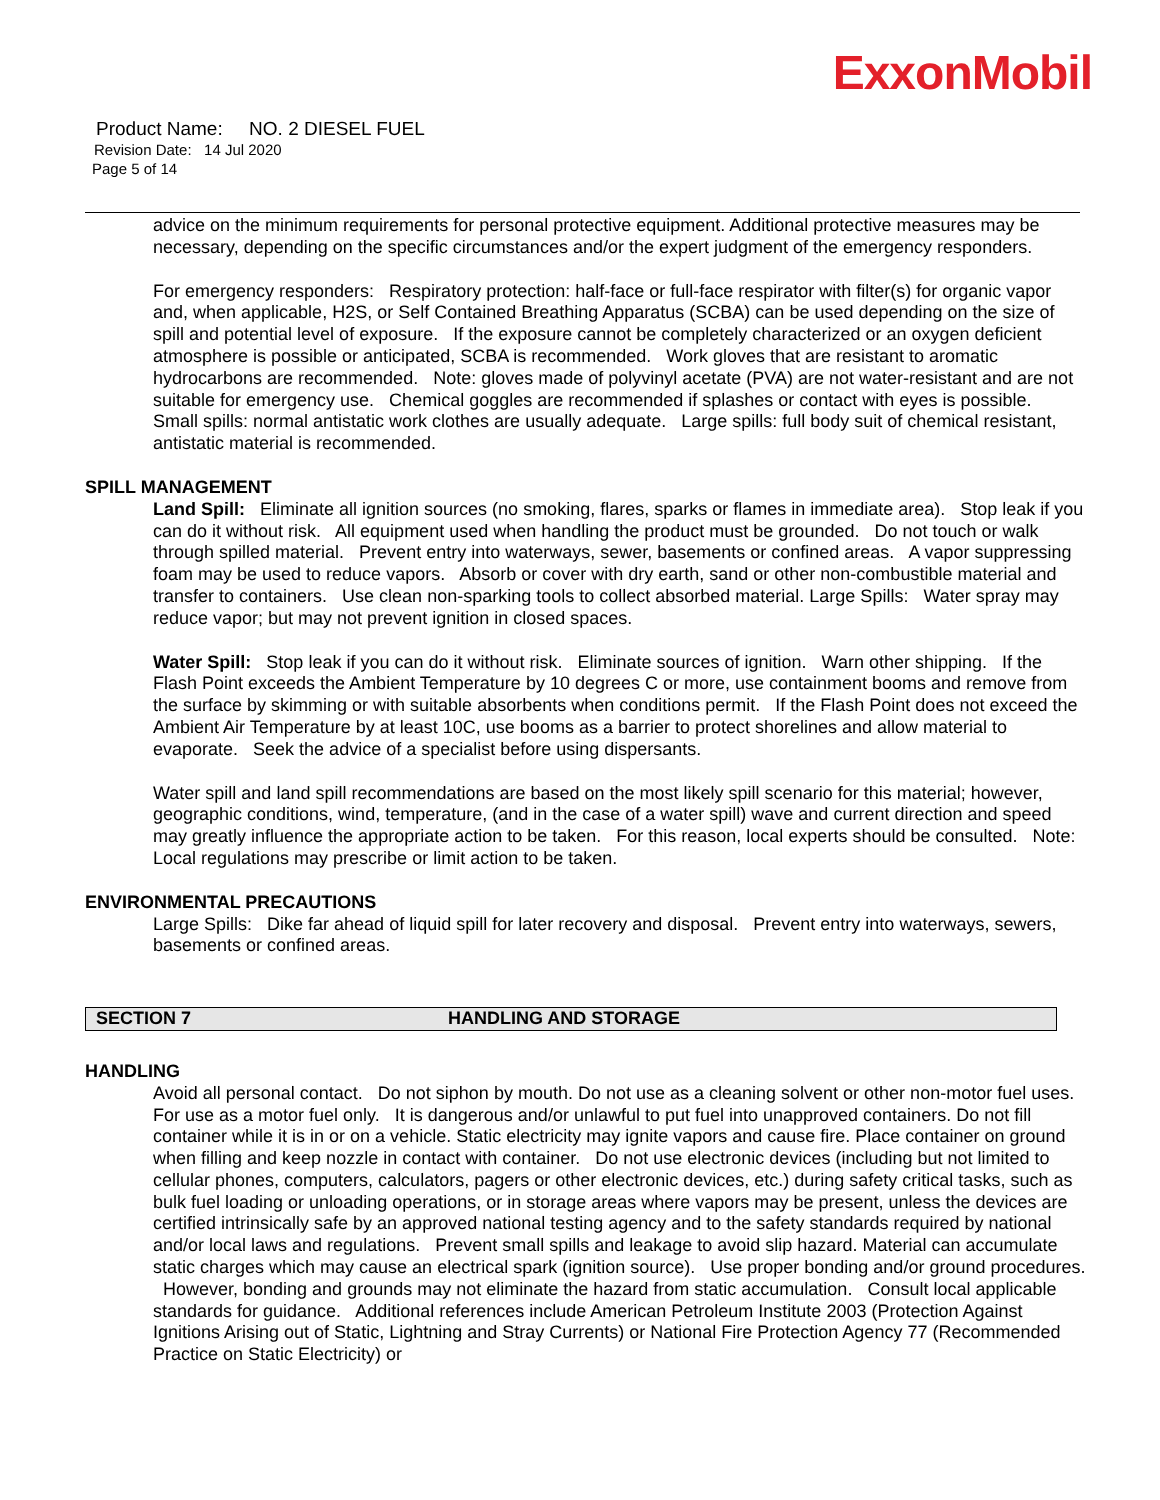ExxonMobil
Product Name: NO. 2 DIESEL FUEL
Revision Date: 14 Jul 2020
Page 5 of 14
advice on the minimum requirements for personal protective equipment. Additional protective measures may be necessary, depending on the specific circumstances and/or the expert judgment of the emergency responders.
For emergency responders: Respiratory protection: half-face or full-face respirator with filter(s) for organic vapor and, when applicable, H2S, or Self Contained Breathing Apparatus (SCBA) can be used depending on the size of spill and potential level of exposure. If the exposure cannot be completely characterized or an oxygen deficient atmosphere is possible or anticipated, SCBA is recommended. Work gloves that are resistant to aromatic hydrocarbons are recommended. Note: gloves made of polyvinyl acetate (PVA) are not water-resistant and are not suitable for emergency use. Chemical goggles are recommended if splashes or contact with eyes is possible. Small spills: normal antistatic work clothes are usually adequate. Large spills: full body suit of chemical resistant, antistatic material is recommended.
SPILL MANAGEMENT
Land Spill: Eliminate all ignition sources (no smoking, flares, sparks or flames in immediate area). Stop leak if you can do it without risk. All equipment used when handling the product must be grounded. Do not touch or walk through spilled material. Prevent entry into waterways, sewer, basements or confined areas. A vapor suppressing foam may be used to reduce vapors. Absorb or cover with dry earth, sand or other non-combustible material and transfer to containers. Use clean non-sparking tools to collect absorbed material. Large Spills: Water spray may reduce vapor; but may not prevent ignition in closed spaces.
Water Spill: Stop leak if you can do it without risk. Eliminate sources of ignition. Warn other shipping. If the Flash Point exceeds the Ambient Temperature by 10 degrees C or more, use containment booms and remove from the surface by skimming or with suitable absorbents when conditions permit. If the Flash Point does not exceed the Ambient Air Temperature by at least 10C, use booms as a barrier to protect shorelines and allow material to evaporate. Seek the advice of a specialist before using dispersants.
Water spill and land spill recommendations are based on the most likely spill scenario for this material; however, geographic conditions, wind, temperature, (and in the case of a water spill) wave and current direction and speed may greatly influence the appropriate action to be taken. For this reason, local experts should be consulted. Note: Local regulations may prescribe or limit action to be taken.
ENVIRONMENTAL PRECAUTIONS
Large Spills: Dike far ahead of liquid spill for later recovery and disposal. Prevent entry into waterways, sewers, basements or confined areas.
SECTION 7 HANDLING AND STORAGE
HANDLING
Avoid all personal contact. Do not siphon by mouth. Do not use as a cleaning solvent or other non-motor fuel uses. For use as a motor fuel only. It is dangerous and/or unlawful to put fuel into unapproved containers. Do not fill container while it is in or on a vehicle. Static electricity may ignite vapors and cause fire. Place container on ground when filling and keep nozzle in contact with container. Do not use electronic devices (including but not limited to cellular phones, computers, calculators, pagers or other electronic devices, etc.) during safety critical tasks, such as bulk fuel loading or unloading operations, or in storage areas where vapors may be present, unless the devices are certified intrinsically safe by an approved national testing agency and to the safety standards required by national and/or local laws and regulations. Prevent small spills and leakage to avoid slip hazard. Material can accumulate static charges which may cause an electrical spark (ignition source). Use proper bonding and/or ground procedures. However, bonding and grounds may not eliminate the hazard from static accumulation. Consult local applicable standards for guidance. Additional references include American Petroleum Institute 2003 (Protection Against Ignitions Arising out of Static, Lightning and Stray Currents) or National Fire Protection Agency 77 (Recommended Practice on Static Electricity) or